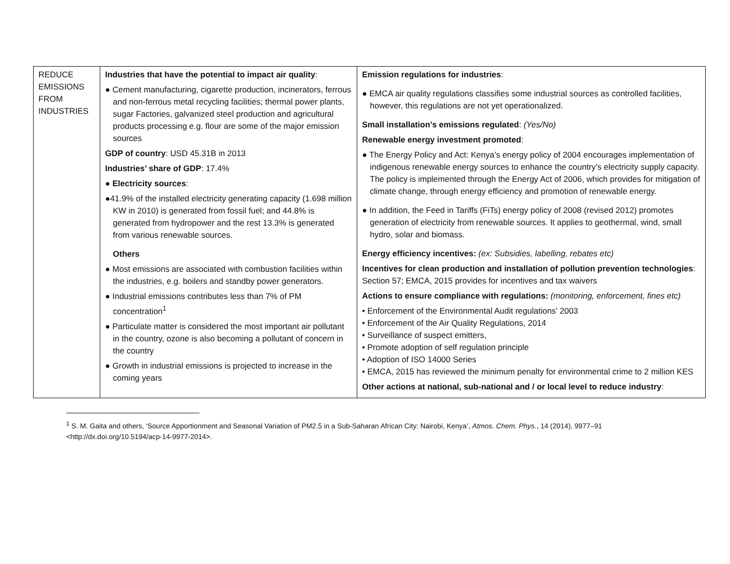| REDUCE EMISSIONS FROM INDUSTRIES | Industries that have the potential to impact air quality : ● Cement manufacturing, cigarette production, incinerators, ferrous and non-ferrous metal recycling facilities; thermal power plants, sugar Factories, galvanized steel production and agricultural products processing e.g. flour are some of the major emission sources GDP of country : USD 45.31B in 2013 Industries’ share of GDP : 17.4% ● Electricity sources : ●41.9% of the installed electricity generating capacity (1.698 million KW in 2010) is generated from fossil fuel; and 44.8% is generated from hydropower and the rest 13.3% is generated from various renewable sources. Others ● Most emissions are associated with combustion facilities within the industries, e.g. boilers and standby power generators. ● Industrial emissions contributes less than 7% of PM concentration<sup>1</sup> ● Particulate matter is considered the most important air pollutant in the country, ozone is also becoming a pollutant of concern in the country ● Growth in industrial emissions is projected to increase in the coming years | Emission regulations for industries : ● EMCA air quality regulations classifies some industrial sources as controlled facilities, however, this regulations are not yet operationalized. Small installation’s emissions regulated : (Yes/No) Renewable energy investment promoted : ● The Energy Policy and Act: Kenya’s energy policy of 2004 encourages implementation of indigenous renewable energy sources to enhance the country’s electricity supply capacity. The policy is implemented through the Energy Act of 2006, which provides for mitigation of climate change, through energy efficiency and promotion of renewable energy. ● In addition, the Feed in Tariffs (FiTs) energy policy of 2008 (revised 2012) promotes generation of electricity from renewable sources. It applies to geothermal, wind, small hydro, solar and biomass. Energy efficiency incentives: (ex: Subsidies, labelling, rebates etc) Incentives for clean production and installation of pollution prevention technologies : Section 57; EMCA, 2015 provides for incentives and tax waivers Actions to ensure compliance with regulations: (monitoring, enforcement, fines etc) • Enforcement of the Environmental Audit regulations’ 2003 • Enforcement of the Air Quality Regulations, 2014 • Surveillance of suspect emitters, • Promote adoption of self regulation principle • Adoption of ISO 14000 Series • EMCA, 2015 has reviewed the minimum penalty for environmental crime to 2 million KES Other actions at national, sub-national and / or local level to reduce industry : |
<sup>1</sup> S. M. Gaita and others, ‘Source Apportionment and Seasonal Variation of PM2.5 in a Sub-Saharan African City: Nairobi, Kenya’, Atmos. Chem. Phys., 14 (2014), 9977–91 <http://dx.doi.org/10.5194/acp-14-9977-2014>.